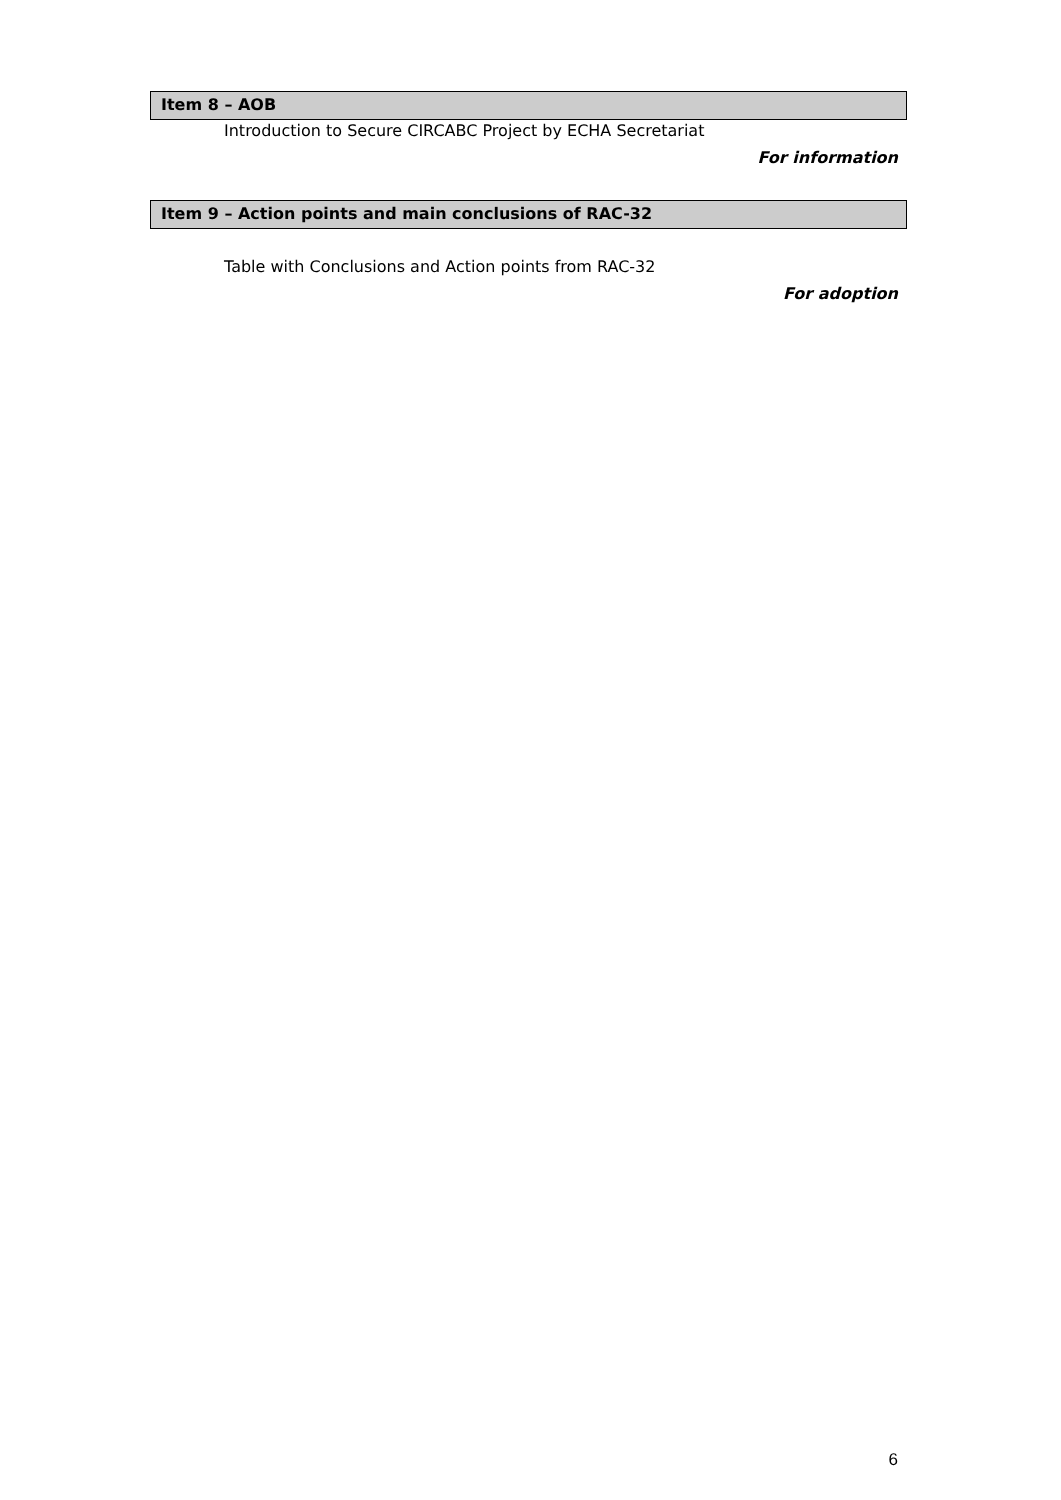Item 8 – AOB
Introduction to Secure CIRCABC Project by ECHA Secretariat
For information
Item 9 – Action points and main conclusions of RAC-32
Table with Conclusions and Action points from RAC-32
For adoption
6